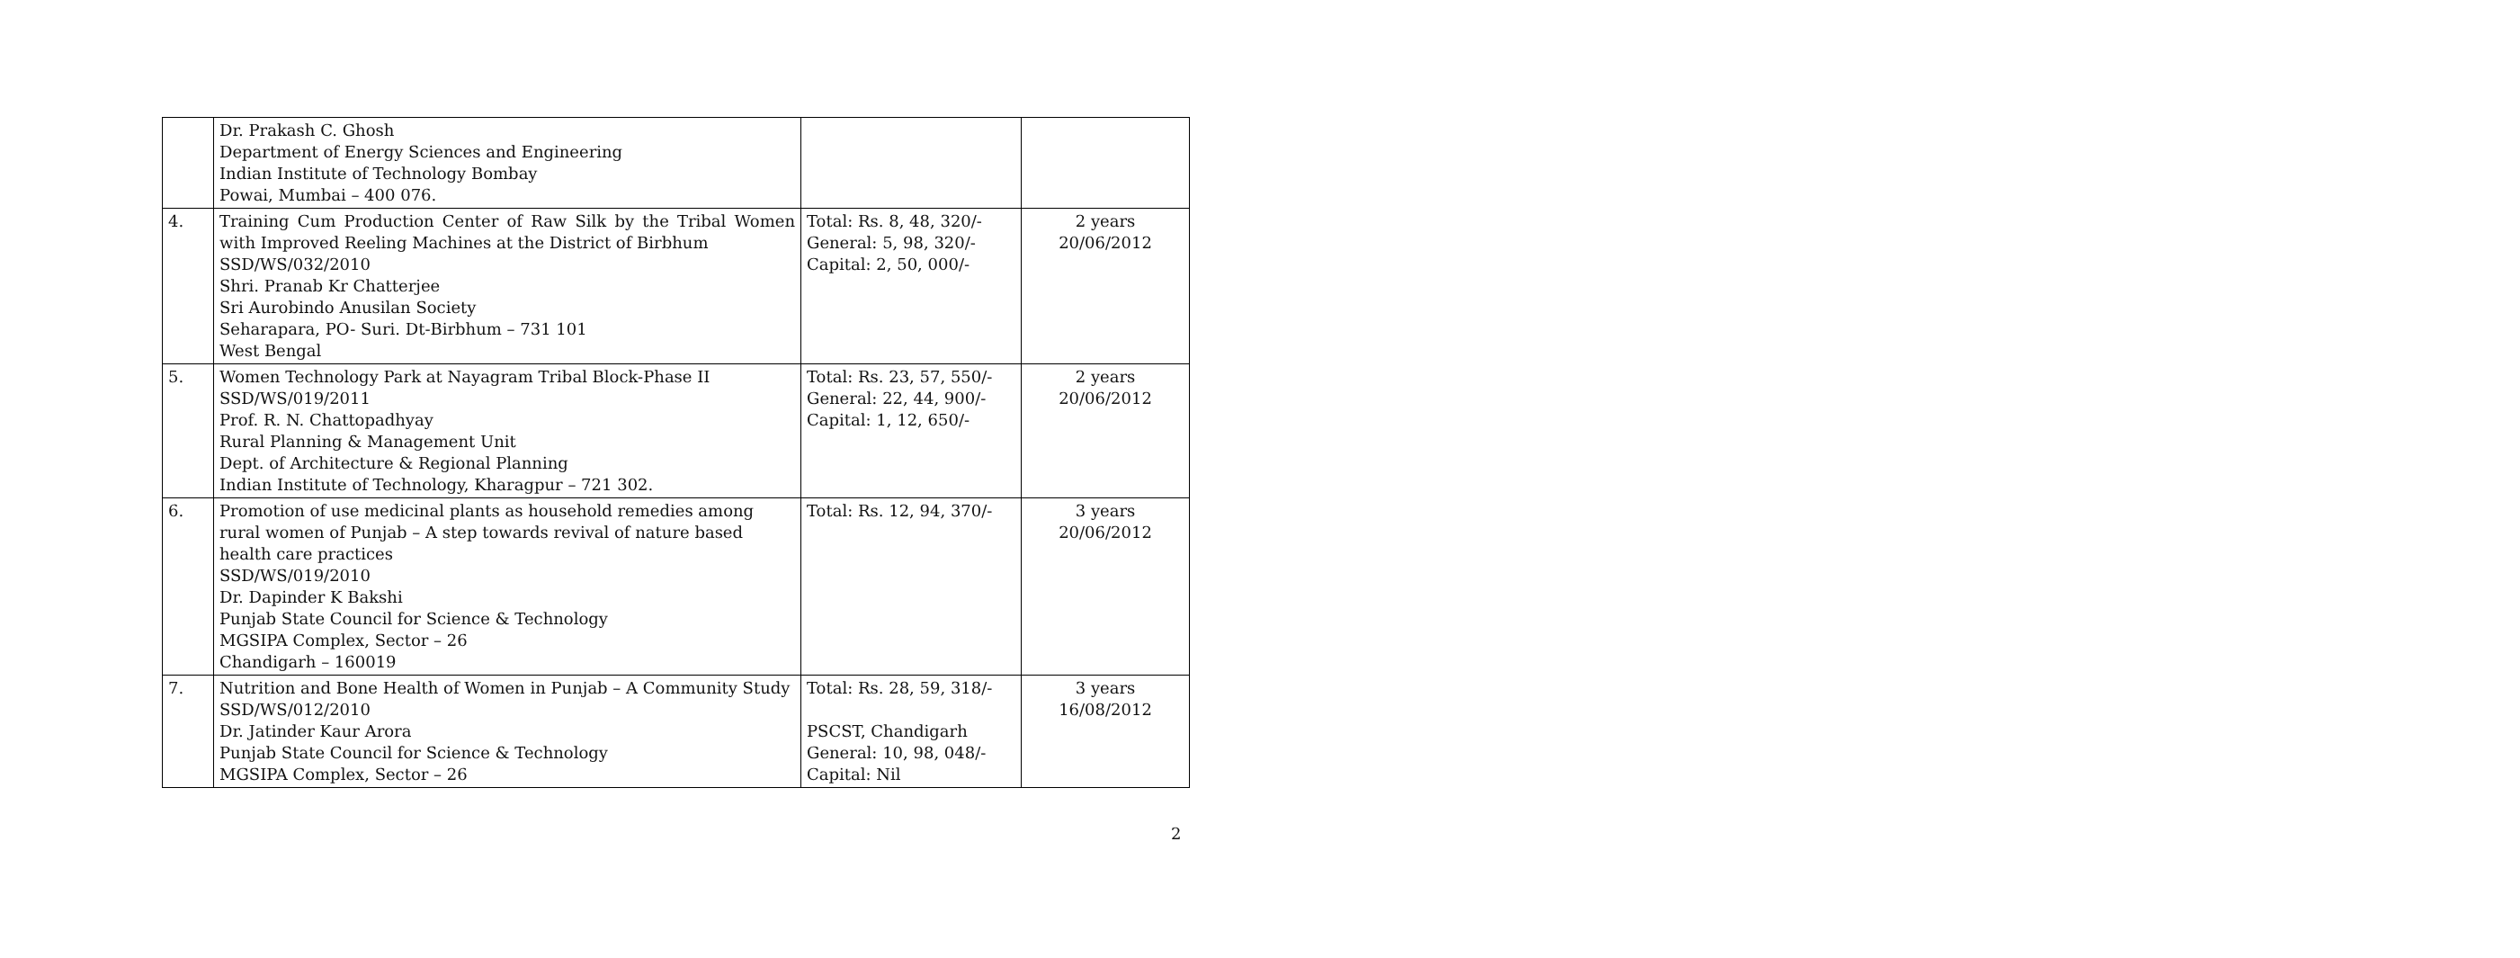| | Dr. Prakash C. Ghosh Department of Energy Sciences and Engineering Indian Institute of Technology Bombay Powai, Mumbai – 400 076. | | |
| 4. | Training Cum Production Center of Raw Silk by the Tribal Women with Improved Reeling Machines at the District of Birbhum SSD/WS/032/2010 Shri. Pranab Kr Chatterjee Sri Aurobindo Anusilan Society Seharapara, PO- Suri. Dt-Birbhum – 731 101 West Bengal | Total: Rs. 8, 48, 320/- General: 5, 98, 320/- Capital: 2, 50, 000/- | 2 years 20/06/2012 |
| 5. | Women Technology Park at Nayagram Tribal Block-Phase II SSD/WS/019/2011 Prof. R. N. Chattopadhyay Rural Planning & Management Unit Dept. of Architecture & Regional Planning Indian Institute of Technology, Kharagpur – 721 302. | Total: Rs. 23, 57, 550/- General: 22, 44, 900/- Capital: 1, 12, 650/- | 2 years 20/06/2012 |
| 6. | Promotion of use medicinal plants as household remedies among rural women of Punjab – A step towards revival of nature based health care practices SSD/WS/019/2010 Dr. Dapinder K Bakshi Punjab State Council for Science & Technology MGSIPA Complex, Sector – 26 Chandigarh – 160019 | Total: Rs. 12, 94, 370/- | 3 years 20/06/2012 |
| 7. | Nutrition and Bone Health of Women in Punjab – A Community Study SSD/WS/012/2010 Dr. Jatinder Kaur Arora Punjab State Council for Science & Technology MGSIPA Complex, Sector – 26 | Total: Rs. 28, 59, 318/- PSCST, Chandigarh General: 10, 98, 048/- Capital: Nil | 3 years 16/08/2012 |
2